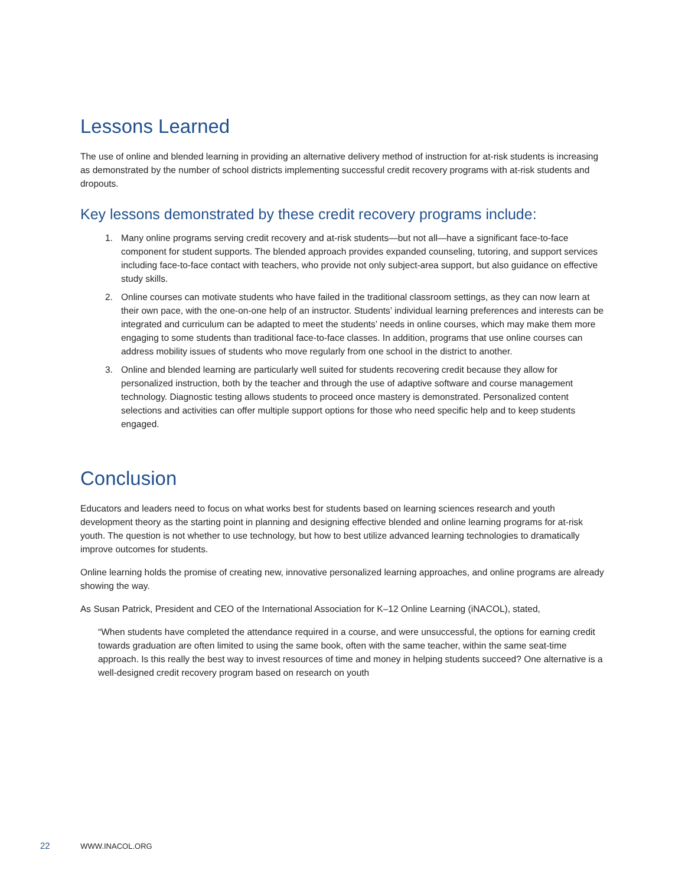Lessons Learned
The use of online and blended learning in providing an alternative delivery method of instruction for at-risk students is increasing as demonstrated by the number of school districts implementing successful credit recovery programs with at-risk students and dropouts.
Key lessons demonstrated by these credit recovery programs include:
1. Many online programs serving credit recovery and at-risk students—but not all—have a significant face-to-face component for student supports. The blended approach provides expanded counseling, tutoring, and support services including face-to-face contact with teachers, who provide not only subject-area support, but also guidance on effective study skills.
2. Online courses can motivate students who have failed in the traditional classroom settings, as they can now learn at their own pace, with the one-on-one help of an instructor. Students’ individual learning preferences and interests can be integrated and curriculum can be adapted to meet the students’ needs in online courses, which may make them more engaging to some students than traditional face-to-face classes. In addition, programs that use online courses can address mobility issues of students who move regularly from one school in the district to another.
3. Online and blended learning are particularly well suited for students recovering credit because they allow for personalized instruction, both by the teacher and through the use of adaptive software and course management technology. Diagnostic testing allows students to proceed once mastery is demonstrated. Personalized content selections and activities can offer multiple support options for those who need specific help and to keep students engaged.
Conclusion
Educators and leaders need to focus on what works best for students based on learning sciences research and youth development theory as the starting point in planning and designing effective blended and online learning programs for at-risk youth. The question is not whether to use technology, but how to best utilize advanced learning technologies to dramatically improve outcomes for students.
Online learning holds the promise of creating new, innovative personalized learning approaches, and online programs are already showing the way.
As Susan Patrick, President and CEO of the International Association for K–12 Online Learning (iNACOL), stated,
“When students have completed the attendance required in a course, and were unsuccessful, the options for earning credit towards graduation are often limited to using the same book, often with the same teacher, within the same seat-time approach. Is this really the best way to invest resources of time and money in helping students succeed? One alternative is a well-designed credit recovery program based on research on youth
22 WWW.INACOL.ORG